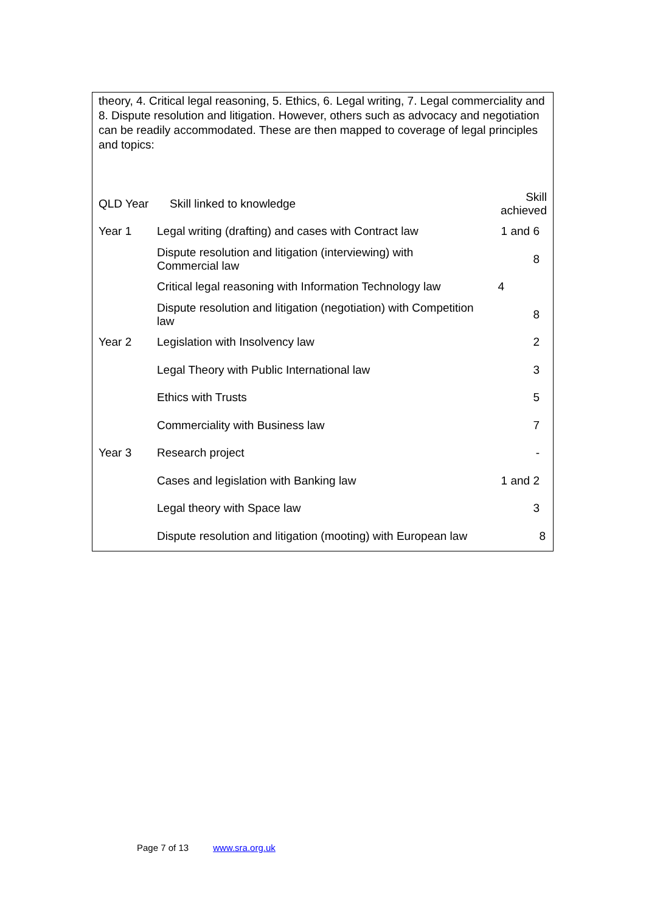theory, 4. Critical legal reasoning, 5. Ethics, 6. Legal writing, 7. Legal commerciality and 8. Dispute resolution and litigation. However, others such as advocacy and negotiation can be readily accommodated. These are then mapped to coverage of legal principles and topics:
| QLD Year | Skill linked to knowledge | Skill achieved |
| Year 1 | Legal writing (drafting) and cases with Contract law | 1 and 6 |
| | Dispute resolution and litigation (interviewing) with Commercial law | 8 |
| | Critical legal reasoning with Information Technology law | 4 |
| | Dispute resolution and litigation (negotiation) with Competition law | 8 |
| Year 2 | Legislation with Insolvency law | 2 |
| | Legal Theory with Public International law | 3 |
| | Ethics with Trusts | 5 |
| | Commerciality with Business law | 7 |
| Year 3 | Research project | - |
| | Cases and legislation with Banking law | 1 and 2 |
| | Legal theory with Space law | 3 |
| | Dispute resolution and litigation (mooting) with European law | 8 |
Page 7 of 13 www.sra.org.uk